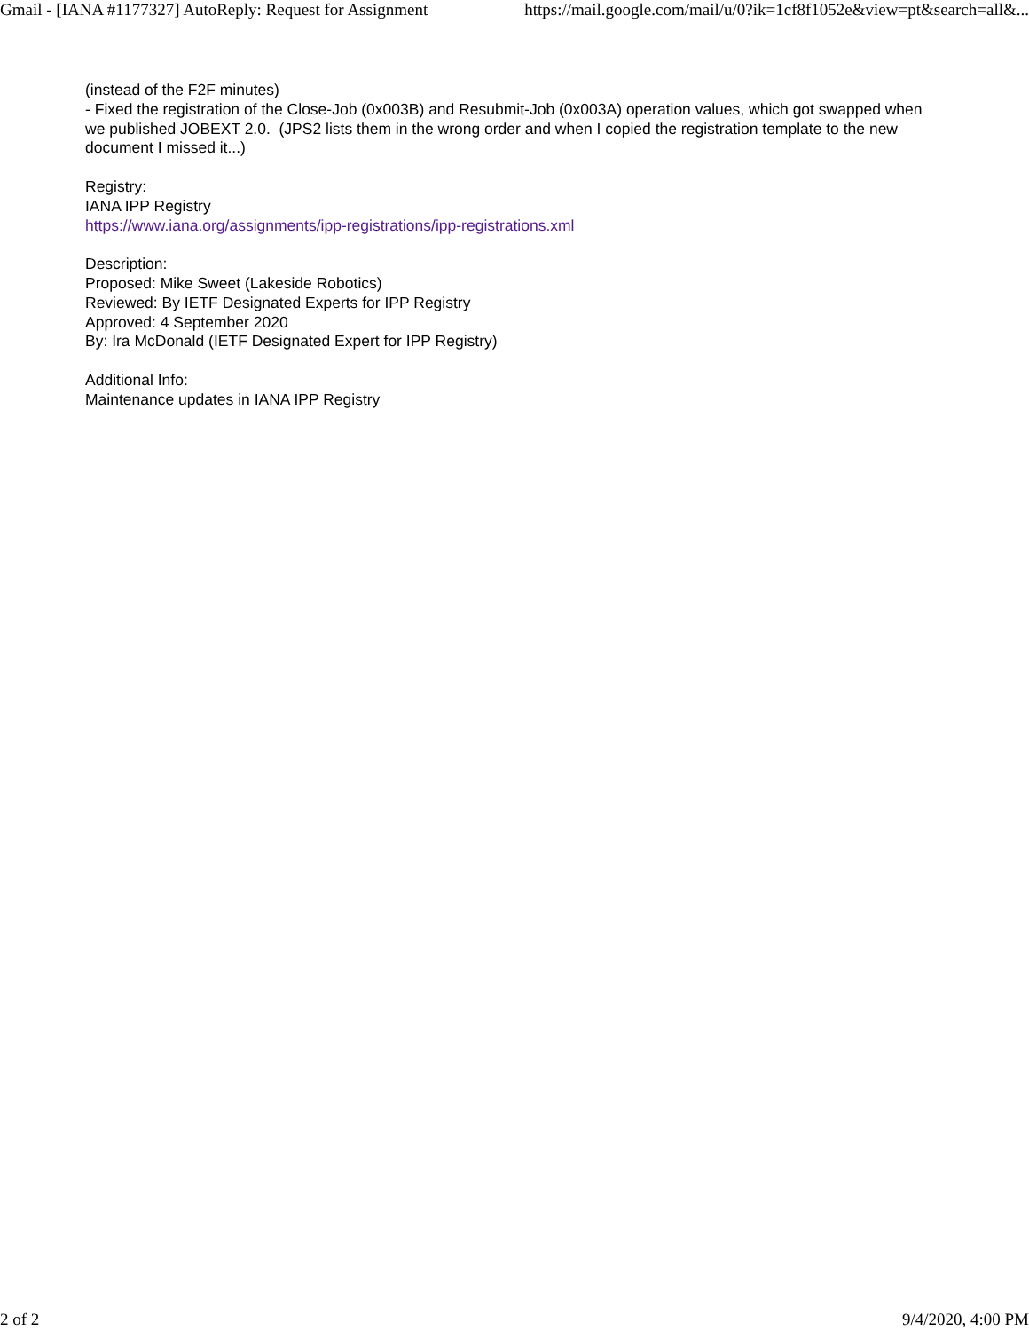Gmail - [IANA #1177327] AutoReply: Request for Assignment https://mail.google.com/mail/u/0?ik=1cf8f1052e&view=pt&search=all&...
(instead of the F2F minutes)
- Fixed the registration of the Close-Job (0x003B) and Resubmit-Job (0x003A) operation values, which got swapped when we published JOBEXT 2.0. (JPS2 lists them in the wrong order and when I copied the registration template to the new document I missed it...)
Registry:
IANA IPP Registry
https://www.iana.org/assignments/ipp-registrations/ipp-registrations.xml
Description:
Proposed: Mike Sweet (Lakeside Robotics)
Reviewed: By IETF Designated Experts for IPP Registry
Approved: 4 September 2020
By: Ira McDonald (IETF Designated Expert for IPP Registry)
Additional Info:
Maintenance updates in IANA IPP Registry
2 of 2 9/4/2020, 4:00 PM